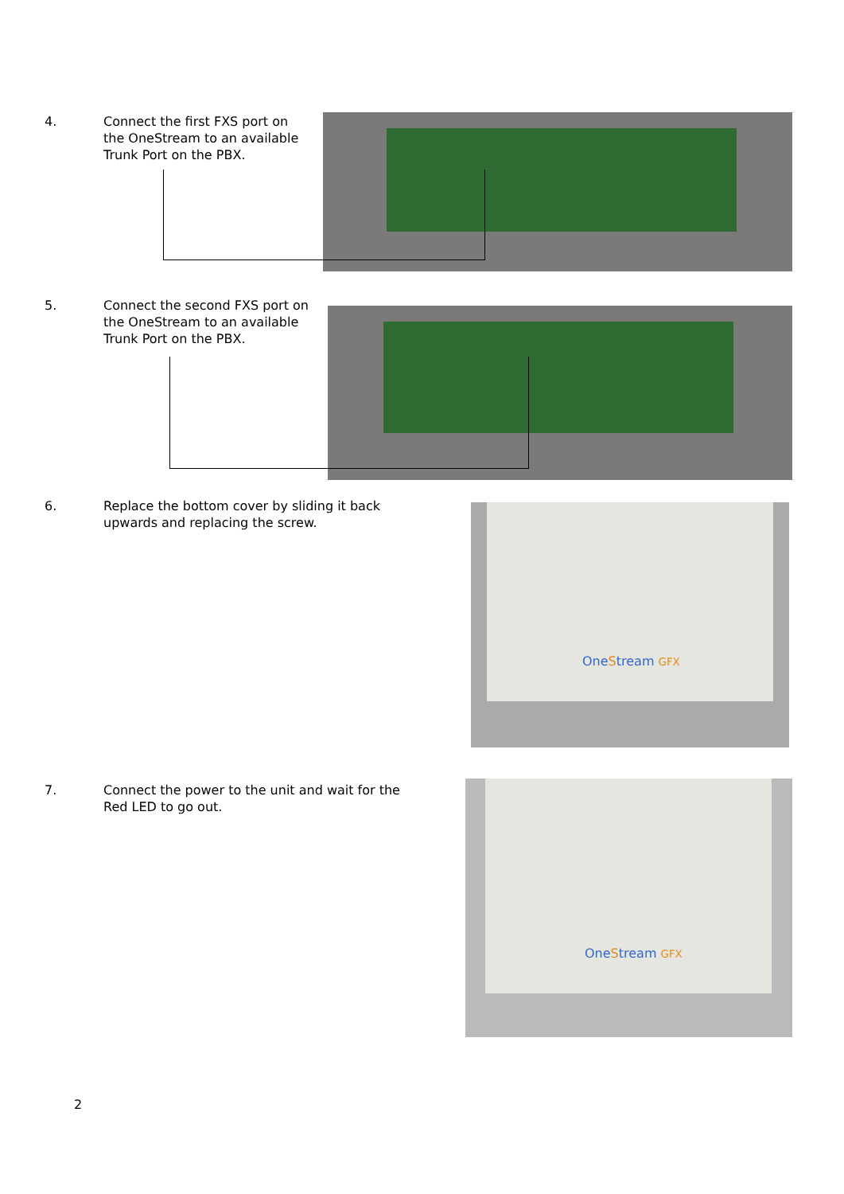4. Connect the first FXS port on the OneStream to an available Trunk Port on the PBX.
5. Connect the second FXS port on the OneStream to an available Trunk Port on the PBX.
6. Replace the bottom cover by sliding it back upwards and replacing the screw.
OneStream GFX
7. Connect the power to the unit and wait for the Red LED to go out.
OneStream GFX
2